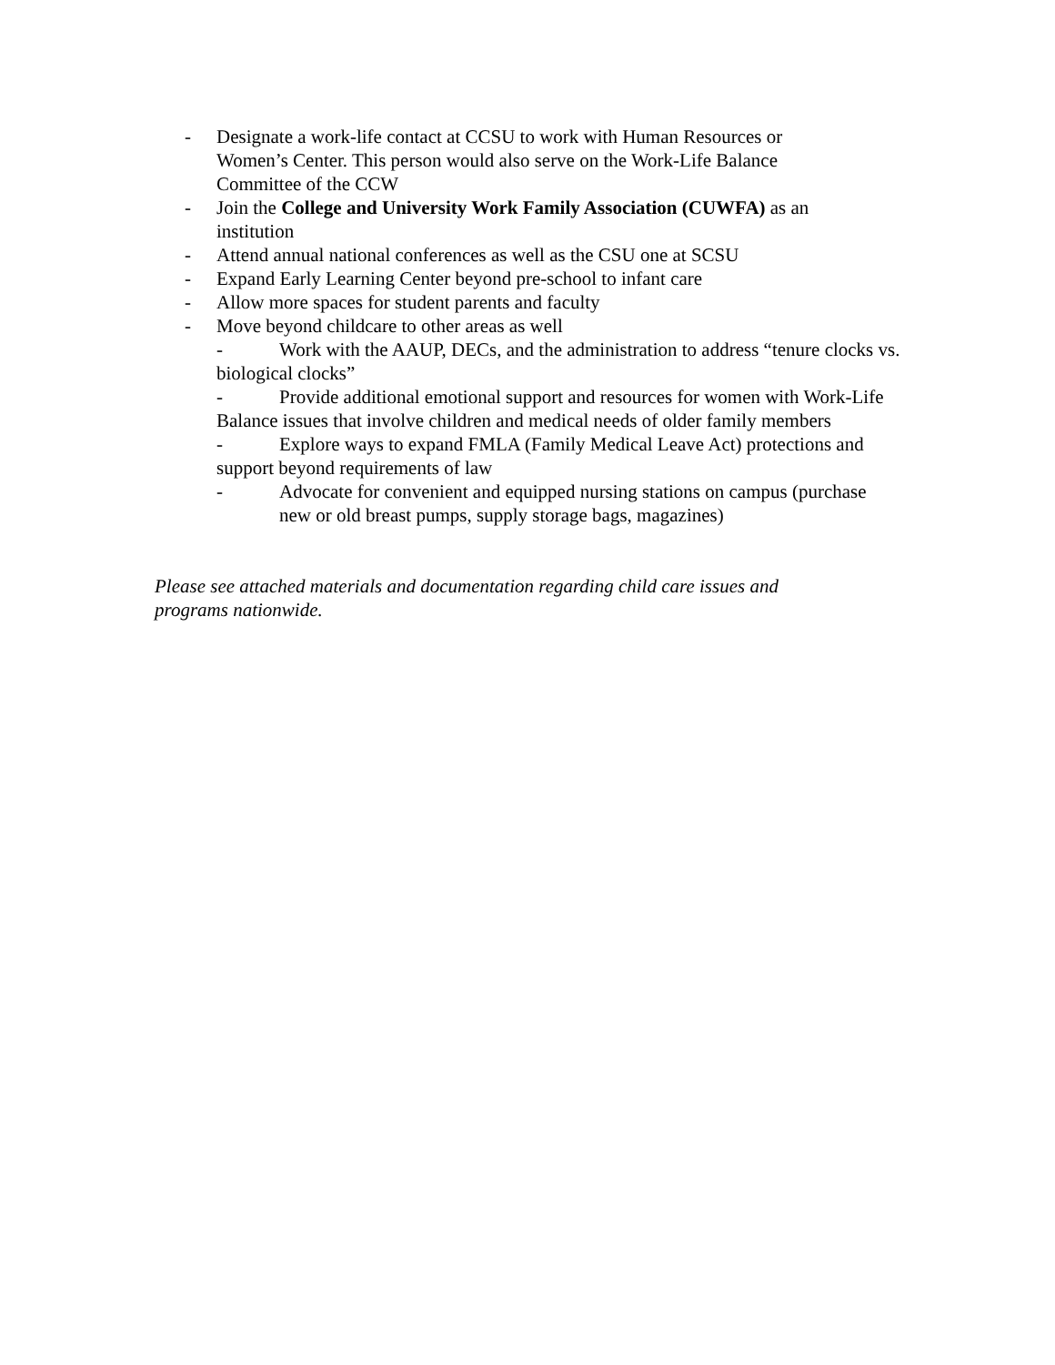- Designate a work-life contact at CCSU to work with Human Resources or Women’s Center. This person would also serve on the Work-Life Balance Committee of the CCW
- Join the College and University Work Family Association (CUWFA) as an institution
- Attend annual national conferences as well as the CSU one at SCSU
- Expand Early Learning Center beyond pre-school to infant care
- Allow more spaces for student parents and faculty
- Move beyond childcare to other areas as well
- Work with the AAUP, DECs, and the administration to address “tenure clocks vs. biological clocks”
- Provide additional emotional support and resources for women with Work-Life Balance issues that involve children and medical needs of older family members
- Explore ways to expand FMLA (Family Medical Leave Act) protections and support beyond requirements of law
- Advocate for convenient and equipped nursing stations on campus (purchase new or old breast pumps, supply storage bags, magazines)
Please see attached materials and documentation regarding child care issues and programs nationwide.